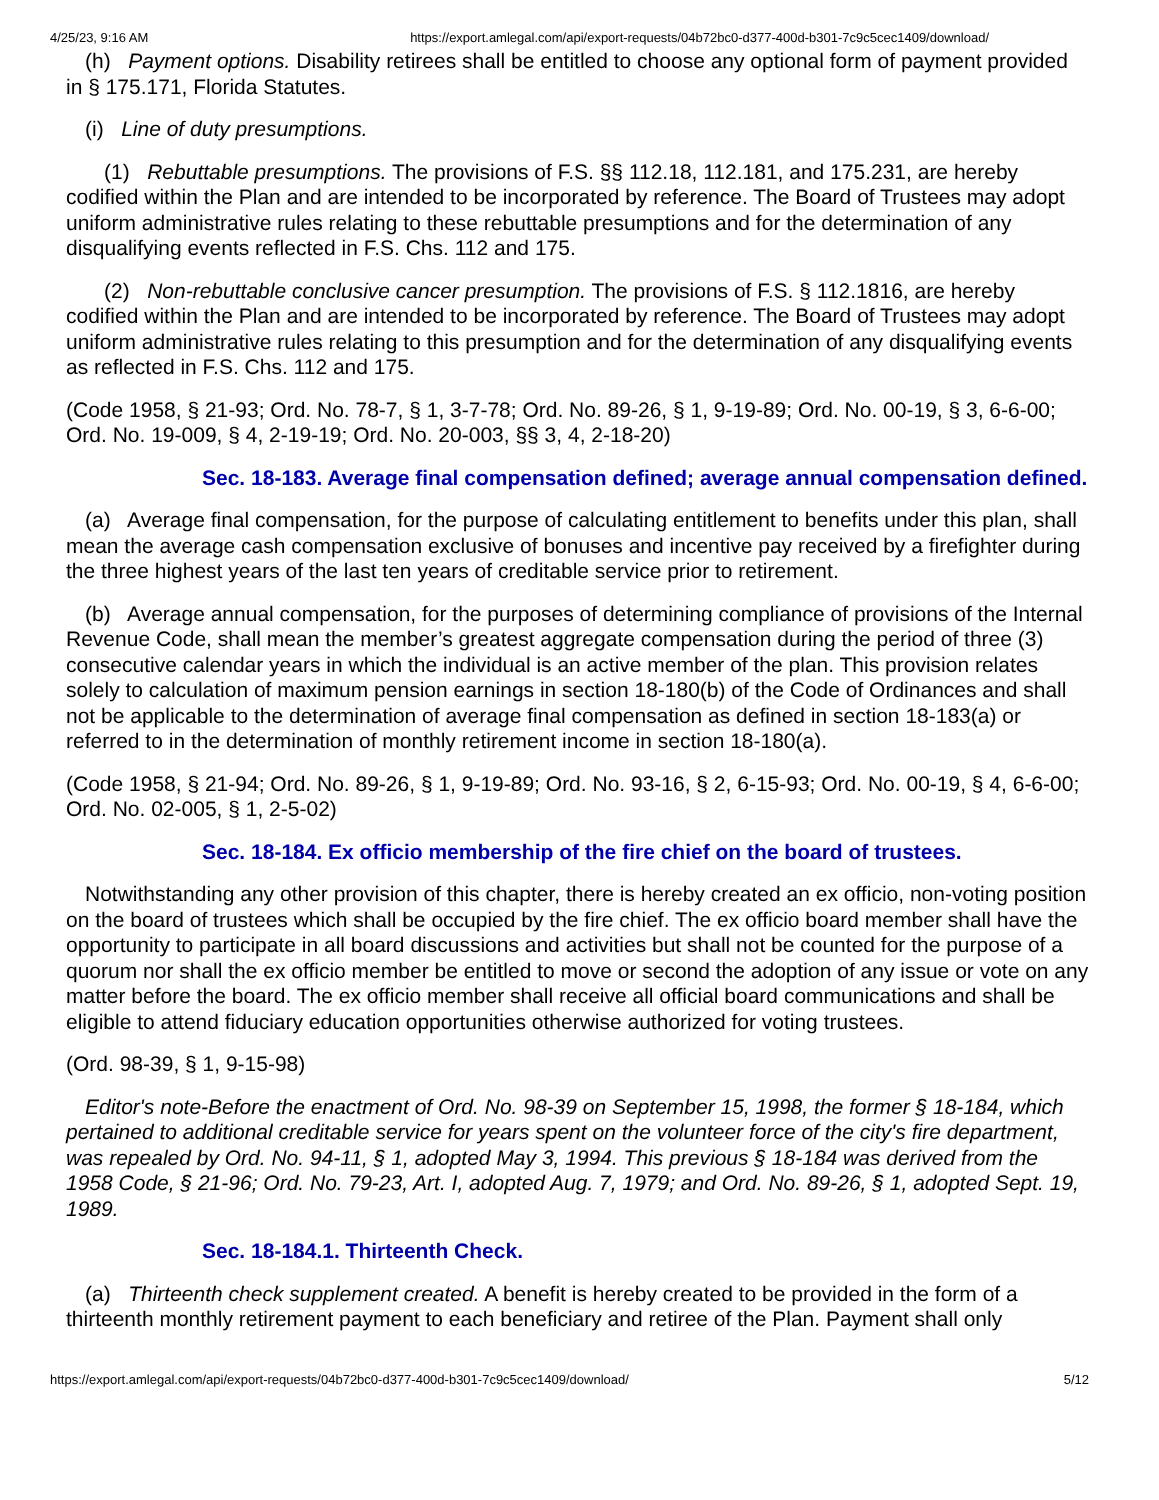4/25/23, 9:16 AM https://export.amlegal.com/api/export-requests/04b72bc0-d377-400d-b301-7c9c5cec1409/download/
(h) Payment options. Disability retirees shall be entitled to choose any optional form of payment provided in § 175.171, Florida Statutes.
(i) Line of duty presumptions.
(1) Rebuttable presumptions. The provisions of F.S. §§ 112.18, 112.181, and 175.231, are hereby codified within the Plan and are intended to be incorporated by reference. The Board of Trustees may adopt uniform administrative rules relating to these rebuttable presumptions and for the determination of any disqualifying events reflected in F.S. Chs. 112 and 175.
(2) Non-rebuttable conclusive cancer presumption. The provisions of F.S. § 112.1816, are hereby codified within the Plan and are intended to be incorporated by reference. The Board of Trustees may adopt uniform administrative rules relating to this presumption and for the determination of any disqualifying events as reflected in F.S. Chs. 112 and 175.
(Code 1958, § 21-93; Ord. No. 78-7, § 1, 3-7-78; Ord. No. 89-26, § 1, 9-19-89; Ord. No. 00-19, § 3, 6-6-00; Ord. No. 19-009, § 4, 2-19-19; Ord. No. 20-003, §§ 3, 4, 2-18-20)
Sec. 18-183. Average final compensation defined; average annual compensation defined.
(a) Average final compensation, for the purpose of calculating entitlement to benefits under this plan, shall mean the average cash compensation exclusive of bonuses and incentive pay received by a firefighter during the three highest years of the last ten years of creditable service prior to retirement.
(b) Average annual compensation, for the purposes of determining compliance of provisions of the Internal Revenue Code, shall mean the member’s greatest aggregate compensation during the period of three (3) consecutive calendar years in which the individual is an active member of the plan. This provision relates solely to calculation of maximum pension earnings in section 18-180(b) of the Code of Ordinances and shall not be applicable to the determination of average final compensation as defined in section 18-183(a) or referred to in the determination of monthly retirement income in section 18-180(a).
(Code 1958, § 21-94; Ord. No. 89-26, § 1, 9-19-89; Ord. No. 93-16, § 2, 6-15-93; Ord. No. 00-19, § 4, 6-6-00; Ord. No. 02-005, § 1, 2-5-02)
Sec. 18-184. Ex officio membership of the fire chief on the board of trustees.
Notwithstanding any other provision of this chapter, there is hereby created an ex officio, non-voting position on the board of trustees which shall be occupied by the fire chief. The ex officio board member shall have the opportunity to participate in all board discussions and activities but shall not be counted for the purpose of a quorum nor shall the ex officio member be entitled to move or second the adoption of any issue or vote on any matter before the board. The ex officio member shall receive all official board communications and shall be eligible to attend fiduciary education opportunities otherwise authorized for voting trustees.
(Ord. 98-39, § 1, 9-15-98)
Editor's note-Before the enactment of Ord. No. 98-39 on September 15, 1998, the former § 18-184, which pertained to additional creditable service for years spent on the volunteer force of the city's fire department, was repealed by Ord. No. 94-11, § 1, adopted May 3, 1994. This previous § 18-184 was derived from the 1958 Code, § 21-96; Ord. No. 79-23, Art. I, adopted Aug. 7, 1979; and Ord. No. 89-26, § 1, adopted Sept. 19, 1989.
Sec. 18-184.1. Thirteenth Check.
(a) Thirteenth check supplement created. A benefit is hereby created to be provided in the form of a thirteenth monthly retirement payment to each beneficiary and retiree of the Plan. Payment shall only
https://export.amlegal.com/api/export-requests/04b72bc0-d377-400d-b301-7c9c5cec1409/download/ 5/12